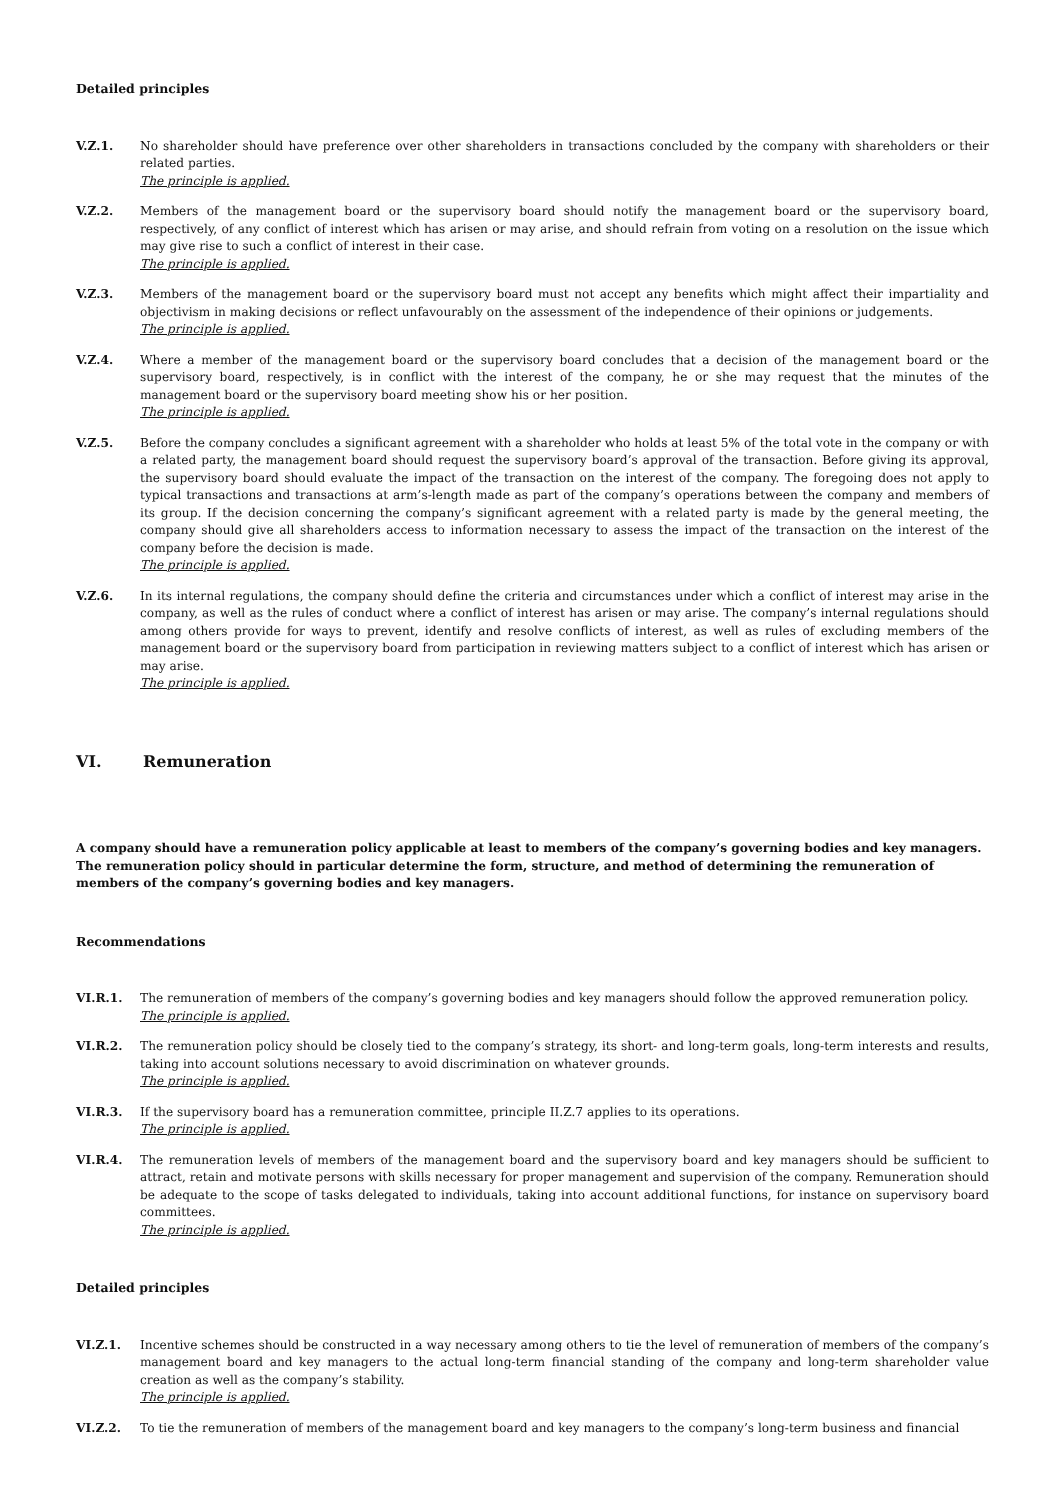Detailed principles
V.Z.1. No shareholder should have preference over other shareholders in transactions concluded by the company with shareholders or their related parties.
The principle is applied.
V.Z.2. Members of the management board or the supervisory board should notify the management board or the supervisory board, respectively, of any conflict of interest which has arisen or may arise, and should refrain from voting on a resolution on the issue which may give rise to such a conflict of interest in their case.
The principle is applied.
V.Z.3. Members of the management board or the supervisory board must not accept any benefits which might affect their impartiality and objectivism in making decisions or reflect unfavourably on the assessment of the independence of their opinions or judgements.
The principle is applied.
V.Z.4. Where a member of the management board or the supervisory board concludes that a decision of the management board or the supervisory board, respectively, is in conflict with the interest of the company, he or she may request that the minutes of the management board or the supervisory board meeting show his or her position.
The principle is applied.
V.Z.5. Before the company concludes a significant agreement with a shareholder who holds at least 5% of the total vote in the company or with a related party, the management board should request the supervisory board’s approval of the transaction. Before giving its approval, the supervisory board should evaluate the impact of the transaction on the interest of the company. The foregoing does not apply to typical transactions and transactions at arm’s-length made as part of the company’s operations between the company and members of its group. If the decision concerning the company’s significant agreement with a related party is made by the general meeting, the company should give all shareholders access to information necessary to assess the impact of the transaction on the interest of the company before the decision is made.
The principle is applied.
V.Z.6. In its internal regulations, the company should define the criteria and circumstances under which a conflict of interest may arise in the company, as well as the rules of conduct where a conflict of interest has arisen or may arise. The company’s internal regulations should among others provide for ways to prevent, identify and resolve conflicts of interest, as well as rules of excluding members of the management board or the supervisory board from participation in reviewing matters subject to a conflict of interest which has arisen or may arise.
The principle is applied.
VI. Remuneration
A company should have a remuneration policy applicable at least to members of the company’s governing bodies and key managers. The remuneration policy should in particular determine the form, structure, and method of determining the remuneration of members of the company’s governing bodies and key managers.
Recommendations
VI.R.1. The remuneration of members of the company’s governing bodies and key managers should follow the approved remuneration policy.
The principle is applied.
VI.R.2. The remuneration policy should be closely tied to the company’s strategy, its short- and long-term goals, long-term interests and results, taking into account solutions necessary to avoid discrimination on whatever grounds.
The principle is applied.
VI.R.3. If the supervisory board has a remuneration committee, principle II.Z.7 applies to its operations.
The principle is applied.
VI.R.4. The remuneration levels of members of the management board and the supervisory board and key managers should be sufficient to attract, retain and motivate persons with skills necessary for proper management and supervision of the company. Remuneration should be adequate to the scope of tasks delegated to individuals, taking into account additional functions, for instance on supervisory board committees.
The principle is applied.
Detailed principles
VI.Z.1. Incentive schemes should be constructed in a way necessary among others to tie the level of remuneration of members of the company’s management board and key managers to the actual long-term financial standing of the company and long-term shareholder value creation as well as the company’s stability.
The principle is applied.
VI.Z.2. To tie the remuneration of members of the management board and key managers to the company’s long-term business and financial